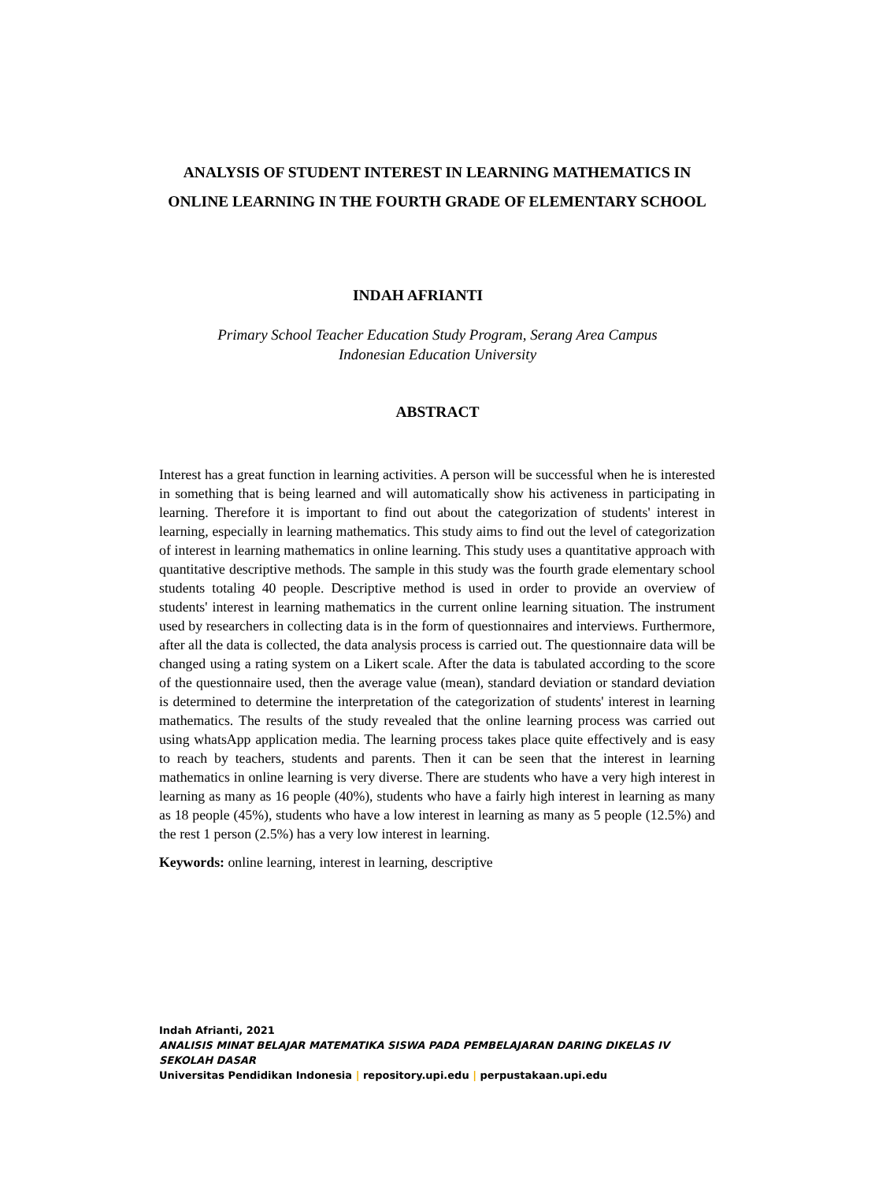ANALYSIS OF STUDENT INTEREST IN LEARNING MATHEMATICS IN ONLINE LEARNING IN THE FOURTH GRADE OF ELEMENTARY SCHOOL
INDAH AFRIANTI
Primary School Teacher Education Study Program, Serang Area Campus
Indonesian Education University
ABSTRACT
Interest has a great function in learning activities. A person will be successful when he is interested in something that is being learned and will automatically show his activeness in participating in learning. Therefore it is important to find out about the categorization of students' interest in learning, especially in learning mathematics. This study aims to find out the level of categorization of interest in learning mathematics in online learning. This study uses a quantitative approach with quantitative descriptive methods. The sample in this study was the fourth grade elementary school students totaling 40 people. Descriptive method is used in order to provide an overview of students' interest in learning mathematics in the current online learning situation. The instrument used by researchers in collecting data is in the form of questionnaires and interviews. Furthermore, after all the data is collected, the data analysis process is carried out. The questionnaire data will be changed using a rating system on a Likert scale. After the data is tabulated according to the score of the questionnaire used, then the average value (mean), standard deviation or standard deviation is determined to determine the interpretation of the categorization of students' interest in learning mathematics. The results of the study revealed that the online learning process was carried out using whatsApp application media. The learning process takes place quite effectively and is easy to reach by teachers, students and parents. Then it can be seen that the interest in learning mathematics in online learning is very diverse. There are students who have a very high interest in learning as many as 16 people (40%), students who have a fairly high interest in learning as many as 18 people (45%), students who have a low interest in learning as many as 5 people (12.5%) and the rest 1 person (2.5%) has a very low interest in learning.
Keywords: online learning, interest in learning, descriptive
Indah Afrianti, 2021
ANALISIS MINAT BELAJAR MATEMATIKA SISWA PADA PEMBELAJARAN DARING DIKELAS IV SEKOLAH DASAR
Universitas Pendidikan Indonesia | repository.upi.edu | perpustakaan.upi.edu